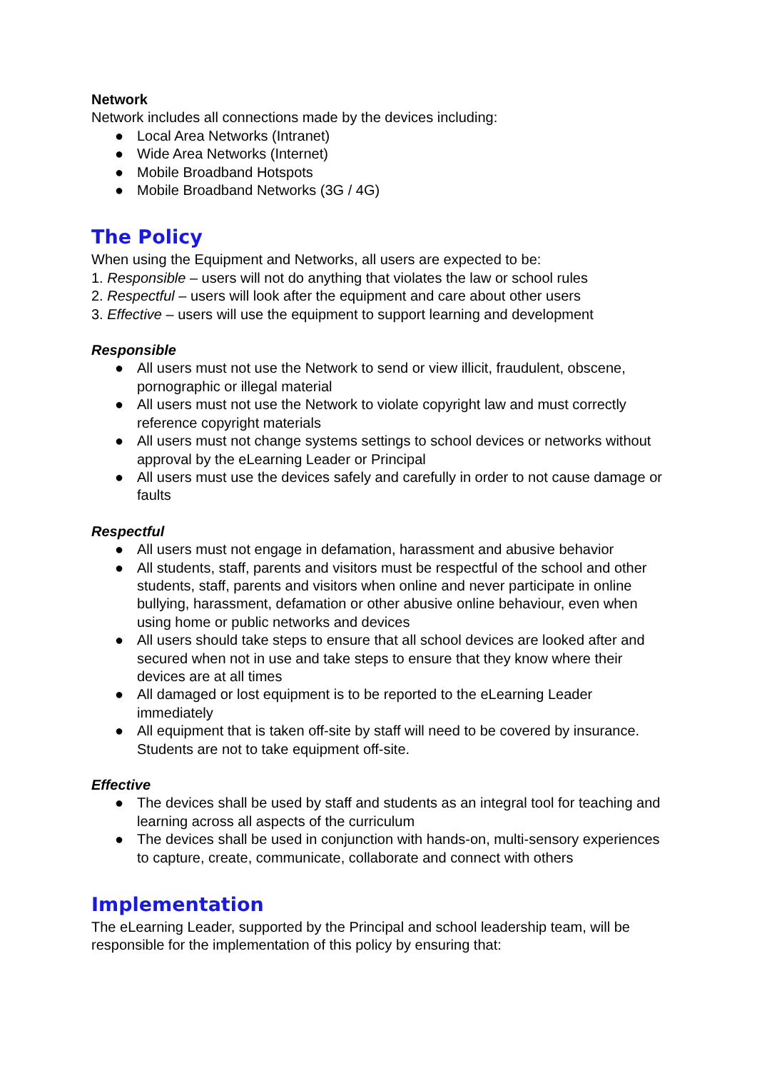Network
Network includes all connections made by the devices including:
● Local Area Networks (Intranet)
● Wide Area Networks (Internet)
● Mobile Broadband Hotspots
● Mobile Broadband Networks (3G / 4G)
The Policy
When using the Equipment and Networks, all users are expected to be:
1. Responsible – users will not do anything that violates the law or school rules
2. Respectful – users will look after the equipment and care about other users
3. Effective – users will use the equipment to support learning and development
Responsible
● All users must not use the Network to send or view illicit, fraudulent, obscene, pornographic or illegal material
● All users must not use the Network to violate copyright law and must correctly reference copyright materials
● All users must not change systems settings to school devices or networks without approval by the eLearning Leader or Principal
● All users must use the devices safely and carefully in order to not cause damage or faults
Respectful
● All users must not engage in defamation, harassment and abusive behavior
● All students, staff, parents and visitors must be respectful of the school and other students, staff, parents and visitors when online and never participate in online bullying, harassment, defamation or other abusive online behaviour, even when using home or public networks and devices
● All users should take steps to ensure that all school devices are looked after and secured when not in use and take steps to ensure that they know where their devices are at all times
● All damaged or lost equipment is to be reported to the eLearning Leader immediately
● All equipment that is taken off-site by staff will need to be covered by insurance. Students are not to take equipment off-site.
Effective
● The devices shall be used by staff and students as an integral tool for teaching and learning across all aspects of the curriculum
● The devices shall be used in conjunction with hands-on, multi-sensory experiences to capture, create, communicate, collaborate and connect with others
Implementation
The eLearning Leader, supported by the Principal and school leadership team, will be responsible for the implementation of this policy by ensuring that: